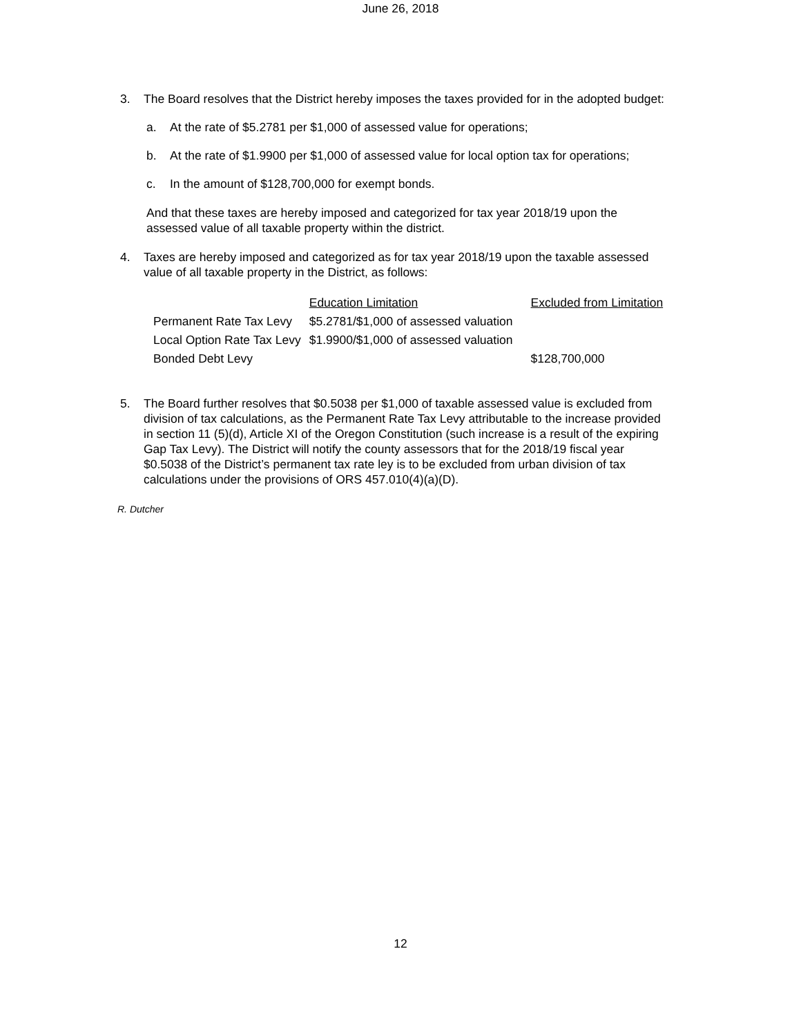June 26, 2018
3. The Board resolves that the District hereby imposes the taxes provided for in the adopted budget:
a. At the rate of $5.2781 per $1,000 of assessed value for operations;
b. At the rate of $1.9900 per $1,000 of assessed value for local option tax for operations;
c. In the amount of $128,700,000 for exempt bonds.
And that these taxes are hereby imposed and categorized for tax year 2018/19 upon the assessed value of all taxable property within the district.
4. Taxes are hereby imposed and categorized as for tax year 2018/19 upon the taxable assessed value of all taxable property in the District, as follows:
| | Education Limitation | Excluded from Limitation |
| --- | --- | --- |
| Permanent Rate Tax Levy | $5.2781/$1,000 of assessed valuation | |
| Local Option Rate Tax Levy | $1.9900/$1,000 of assessed valuation | |
| Bonded Debt Levy | | $128,700,000 |
5. The Board further resolves that $0.5038 per $1,000 of taxable assessed value is excluded from division of tax calculations, as the Permanent Rate Tax Levy attributable to the increase provided in section 11 (5)(d), Article XI of the Oregon Constitution (such increase is a result of the expiring Gap Tax Levy). The District will notify the county assessors that for the 2018/19 fiscal year $0.5038 of the District’s permanent tax rate ley is to be excluded from urban division of tax calculations under the provisions of ORS 457.010(4)(a)(D).
R. Dutcher
12